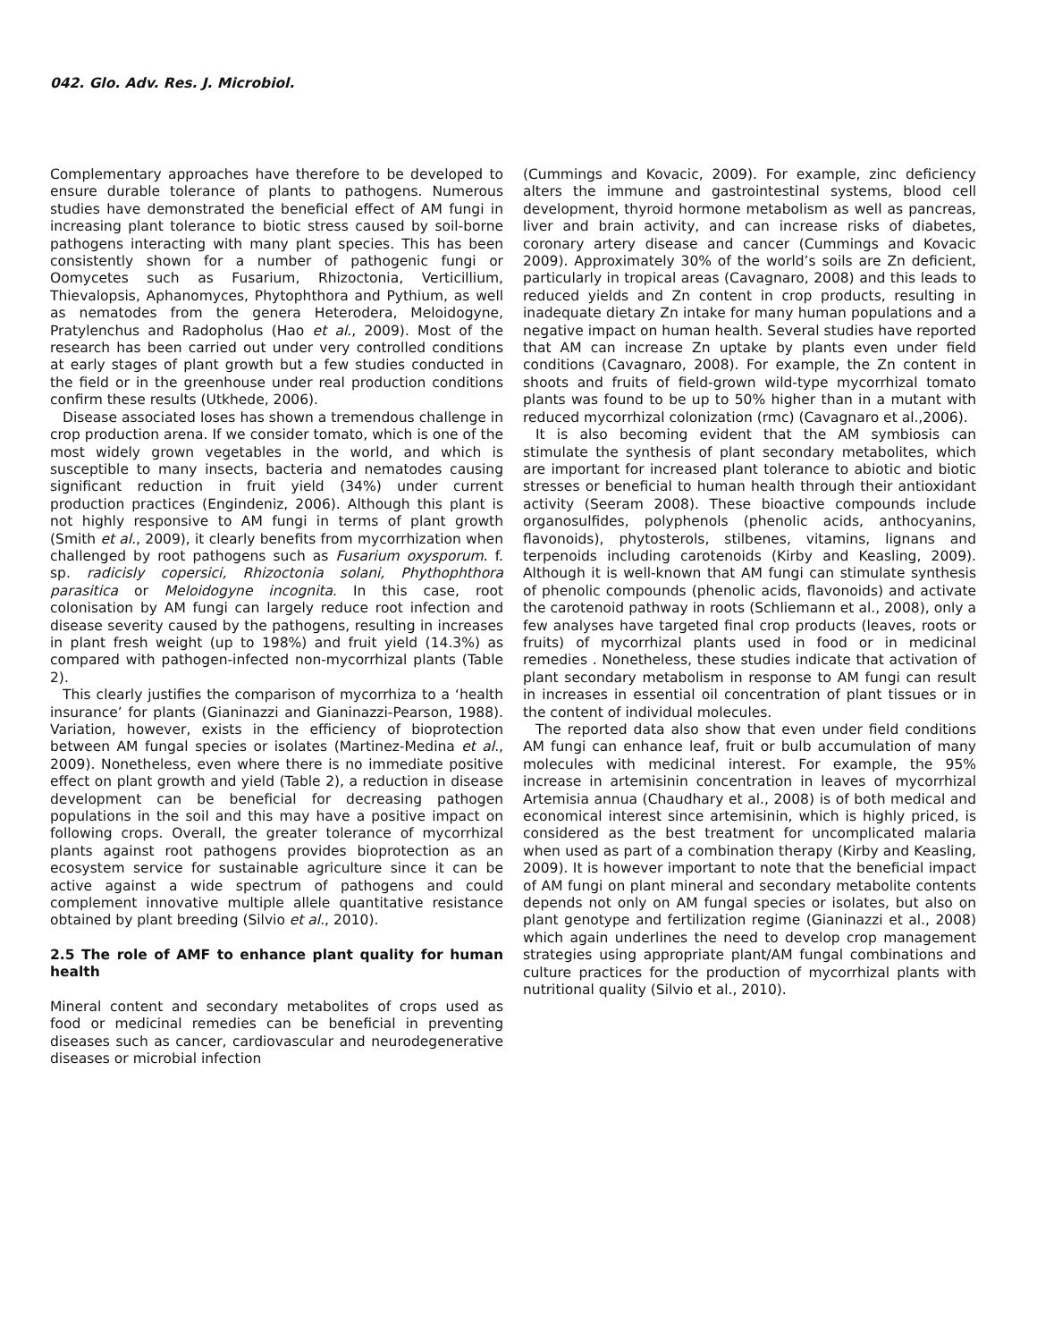042. Glo. Adv. Res. J. Microbiol.
Complementary approaches have therefore to be developed to ensure durable tolerance of plants to pathogens. Numerous studies have demonstrated the beneficial effect of AM fungi in increasing plant tolerance to biotic stress caused by soil-borne pathogens interacting with many plant species. This has been consistently shown for a number of pathogenic fungi or Oomycetes such as Fusarium, Rhizoctonia, Verticillium, Thievalopsis, Aphanomyces, Phytophthora and Pythium, as well as nematodes from the genera Heterodera, Meloidogyne, Pratylenchus and Radopholus (Hao et al., 2009). Most of the research has been carried out under very controlled conditions at early stages of plant growth but a few studies conducted in the field or in the greenhouse under real production conditions confirm these results (Utkhede, 2006).
Disease associated loses has shown a tremendous challenge in crop production arena. If we consider tomato, which is one of the most widely grown vegetables in the world, and which is susceptible to many insects, bacteria and nematodes causing significant reduction in fruit yield (34%) under current production practices (Engindeniz, 2006). Although this plant is not highly responsive to AM fungi in terms of plant growth (Smith et al., 2009), it clearly benefits from mycorrhization when challenged by root pathogens such as Fusarium oxysporum. f. sp. radicisly copersici, Rhizoctonia solani, Phythophthora parasitica or Meloidogyne incognita. In this case, root colonisation by AM fungi can largely reduce root infection and disease severity caused by the pathogens, resulting in increases in plant fresh weight (up to 198%) and fruit yield (14.3%) as compared with pathogen-infected non-mycorrhizal plants (Table 2).
This clearly justifies the comparison of mycorrhiza to a ‘health insurance’ for plants (Gianinazzi and Gianinazzi-Pearson, 1988). Variation, however, exists in the efficiency of bioprotection between AM fungal species or isolates (Martinez-Medina et al., 2009). Nonetheless, even where there is no immediate positive effect on plant growth and yield (Table 2), a reduction in disease development can be beneficial for decreasing pathogen populations in the soil and this may have a positive impact on following crops. Overall, the greater tolerance of mycorrhizal plants against root pathogens provides bioprotection as an ecosystem service for sustainable agriculture since it can be active against a wide spectrum of pathogens and could complement innovative multiple allele quantitative resistance obtained by plant breeding (Silvio et al., 2010).
2.5 The role of AMF to enhance plant quality for human health
Mineral content and secondary metabolites of crops used as food or medicinal remedies can be beneficial in preventing diseases such as cancer, cardiovascular and neurodegenerative diseases or microbial infection
(Cummings and Kovacic, 2009). For example, zinc deficiency alters the immune and gastrointestinal systems, blood cell development, thyroid hormone metabolism as well as pancreas, liver and brain activity, and can increase risks of diabetes, coronary artery disease and cancer (Cummings and Kovacic 2009). Approximately 30% of the world’s soils are Zn deficient, particularly in tropical areas (Cavagnaro, 2008) and this leads to reduced yields and Zn content in crop products, resulting in inadequate dietary Zn intake for many human populations and a negative impact on human health. Several studies have reported that AM can increase Zn uptake by plants even under field conditions (Cavagnaro, 2008). For example, the Zn content in shoots and fruits of field-grown wild-type mycorrhizal tomato plants was found to be up to 50% higher than in a mutant with reduced mycorrhizal colonization (rmc) (Cavagnaro et al.,2006).
It is also becoming evident that the AM symbiosis can stimulate the synthesis of plant secondary metabolites, which are important for increased plant tolerance to abiotic and biotic stresses or beneficial to human health through their antioxidant activity (Seeram 2008). These bioactive compounds include organosulfides, polyphenols (phenolic acids, anthocyanins, flavonoids), phytosterols, stilbenes, vitamins, lignans and terpenoids including carotenoids (Kirby and Keasling, 2009). Although it is well-known that AM fungi can stimulate synthesis of phenolic compounds (phenolic acids, flavonoids) and activate the carotenoid pathway in roots (Schliemann et al., 2008), only a few analyses have targeted final crop products (leaves, roots or fruits) of mycorrhizal plants used in food or in medicinal remedies . Nonetheless, these studies indicate that activation of plant secondary metabolism in response to AM fungi can result in increases in essential oil concentration of plant tissues or in the content of individual molecules.
The reported data also show that even under field conditions AM fungi can enhance leaf, fruit or bulb accumulation of many molecules with medicinal interest. For example, the 95% increase in artemisinin concentration in leaves of mycorrhizal Artemisia annua (Chaudhary et al., 2008) is of both medical and economical interest since artemisinin, which is highly priced, is considered as the best treatment for uncomplicated malaria when used as part of a combination therapy (Kirby and Keasling, 2009). It is however important to note that the beneficial impact of AM fungi on plant mineral and secondary metabolite contents depends not only on AM fungal species or isolates, but also on plant genotype and fertilization regime (Gianinazzi et al., 2008) which again underlines the need to develop crop management strategies using appropriate plant/AM fungal combinations and culture practices for the production of mycorrhizal plants with nutritional quality (Silvio et al., 2010).